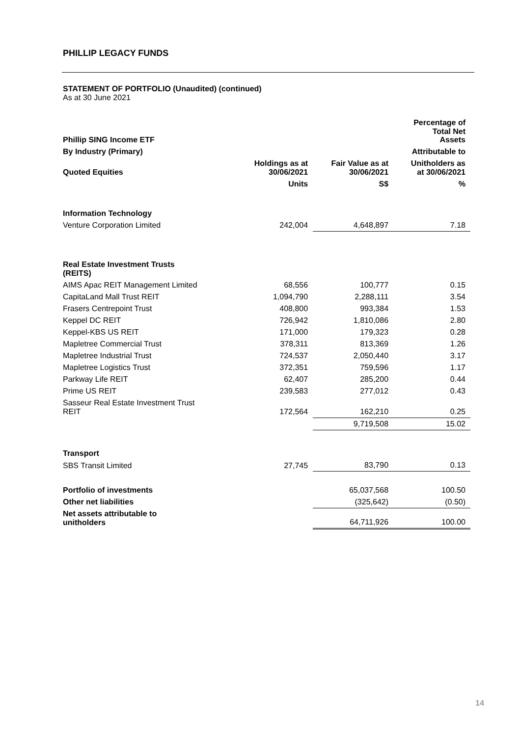PHILLIP LEGACY FUNDS
STATEMENT OF PORTFOLIO (Unaudited) (continued)
As at 30 June 2021
| Phillip SING Income ETF | | | Percentage of Total Net Assets |
| By Industry (Primary) | | | Attributable to |
| Quoted Equities | Holdings as at 30/06/2021 | Fair Value as at 30/06/2021 | Unitholders as at 30/06/2021 |
| | Units | S$ | % |
| Information Technology | | | |
| Venture Corporation Limited | 242,004 | 4,648,897 | 7.18 |
| Real Estate Investment Trusts (REITS) | | | |
| AIMS Apac REIT Management Limited | 68,556 | 100,777 | 0.15 |
| CapitaLand Mall Trust REIT | 1,094,790 | 2,288,111 | 3.54 |
| Frasers Centrepoint Trust | 408,800 | 993,384 | 1.53 |
| Keppel DC REIT | 726,942 | 1,810,086 | 2.80 |
| Keppel-KBS US REIT | 171,000 | 179,323 | 0.28 |
| Mapletree Commercial Trust | 378,311 | 813,369 | 1.26 |
| Mapletree Industrial Trust | 724,537 | 2,050,440 | 3.17 |
| Mapletree Logistics Trust | 372,351 | 759,596 | 1.17 |
| Parkway Life REIT | 62,407 | 285,200 | 0.44 |
| Prime US REIT | 239,583 | 277,012 | 0.43 |
| Sasseur Real Estate Investment Trust REIT | 172,564 | 162,210 | 0.25 |
| | | 9,719,508 | 15.02 |
| Transport | | | |
| SBS Transit Limited | 27,745 | 83,790 | 0.13 |
| Portfolio of investments | | 65,037,568 | 100.50 |
| Other net liabilities | | (325,642) | (0.50) |
| Net assets attributable to unitholders | | 64,711,926 | 100.00 |
14